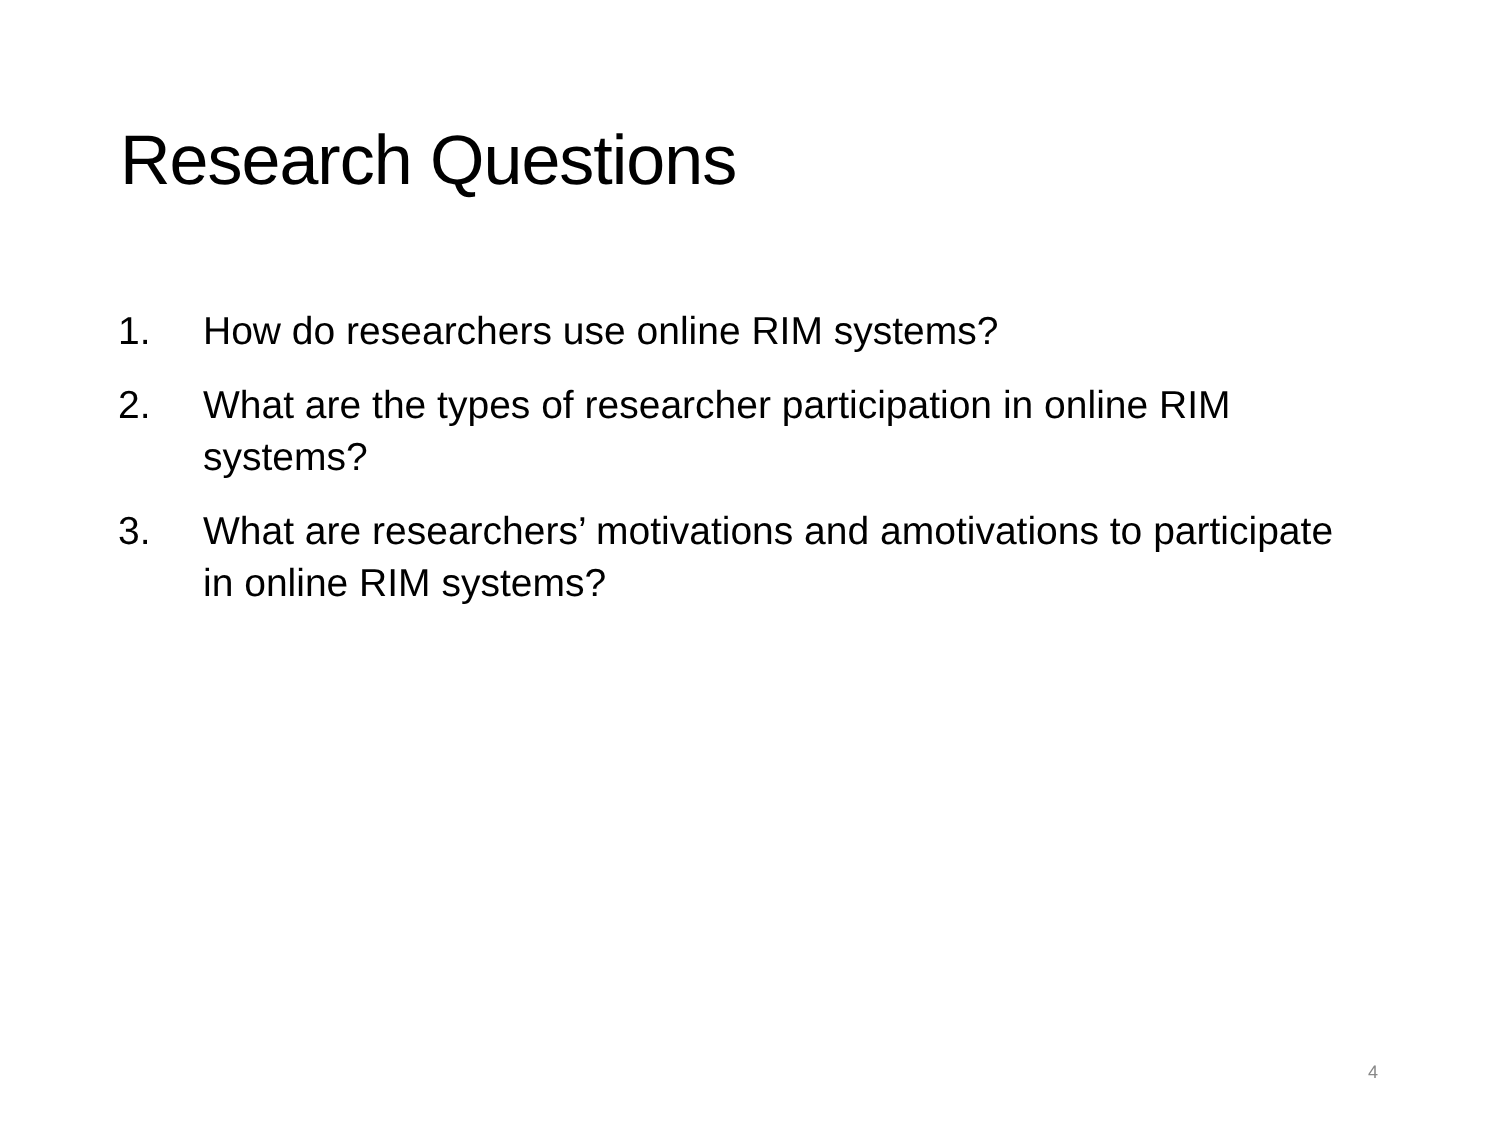Research Questions
1. How do researchers use online RIM systems?
2. What are the types of researcher participation in online RIM systems?
3. What are researchers’ motivations and amotivations to participate in online RIM systems?
4